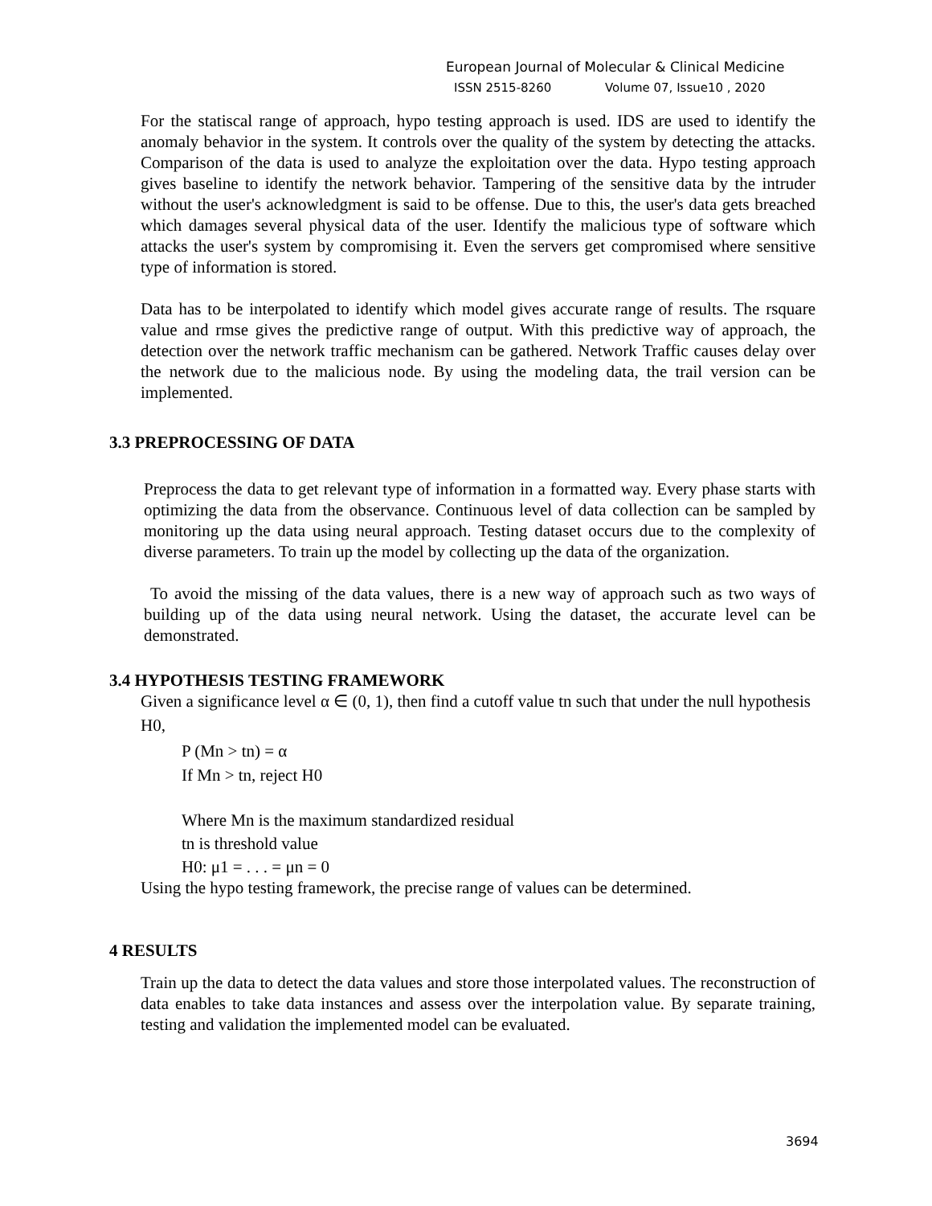European Journal of Molecular & Clinical Medicine
ISSN 2515-8260 Volume 07, Issue10 , 2020
For the statiscal range of approach, hypo testing approach is used. IDS are used to identify the anomaly behavior in the system. It controls over the quality of the system by detecting the attacks. Comparison of the data is used to analyze the exploitation over the data. Hypo testing approach gives baseline to identify the network behavior. Tampering of the sensitive data by the intruder without the user's acknowledgment is said to be offense. Due to this, the user's data gets breached which damages several physical data of the user. Identify the malicious type of software which attacks the user's system by compromising it. Even the servers get compromised where sensitive type of information is stored.
Data has to be interpolated to identify which model gives accurate range of results. The rsquare value and rmse gives the predictive range of output. With this predictive way of approach, the detection over the network traffic mechanism can be gathered. Network Traffic causes delay over the network due to the malicious node. By using the modeling data, the trail version can be implemented.
3.3 PREPROCESSING OF DATA
Preprocess the data to get relevant type of information in a formatted way. Every phase starts with optimizing the data from the observance. Continuous level of data collection can be sampled by monitoring up the data using neural approach. Testing dataset occurs due to the complexity of diverse parameters. To train up the model by collecting up the data of the organization.
To avoid the missing of the data values, there is a new way of approach such as two ways of building up of the data using neural network. Using the dataset, the accurate level can be demonstrated.
3.4 HYPOTHESIS TESTING FRAMEWORK
Given a significance level α ∈ (0, 1), then find a cutoff value tn such that under the null hypothesis
H0,
P (Mn > tn) = α
If Mn > tn, reject H0
Where Mn is the maximum standardized residual
tn is threshold value
H0: μ1 = . . . = μn = 0
Using the hypo testing framework, the precise range of values can be determined.
4 RESULTS
Train up the data to detect the data values and store those interpolated values. The reconstruction of data enables to take data instances and assess over the interpolation value. By separate training, testing and validation the implemented model can be evaluated.
3694